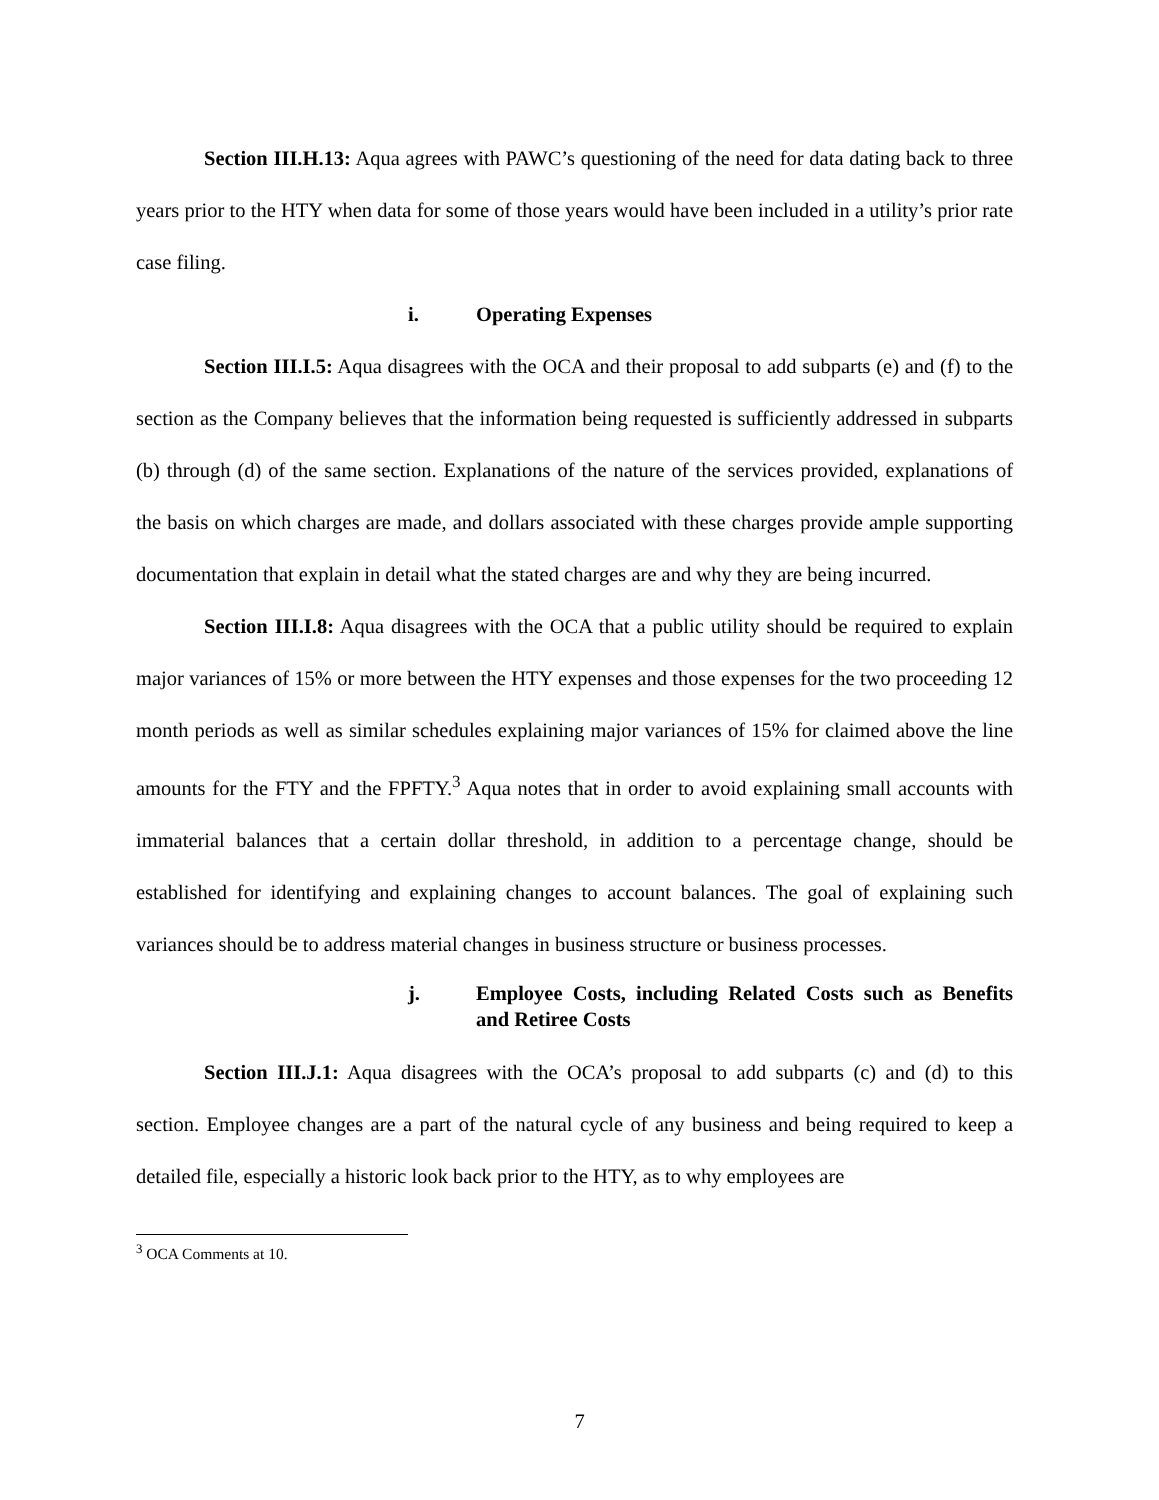Section III.H.13: Aqua agrees with PAWC’s questioning of the need for data dating back to three years prior to the HTY when data for some of those years would have been included in a utility’s prior rate case filing.
i. Operating Expenses
Section III.I.5: Aqua disagrees with the OCA and their proposal to add subparts (e) and (f) to the section as the Company believes that the information being requested is sufficiently addressed in subparts (b) through (d) of the same section. Explanations of the nature of the services provided, explanations of the basis on which charges are made, and dollars associated with these charges provide ample supporting documentation that explain in detail what the stated charges are and why they are being incurred.
Section III.I.8: Aqua disagrees with the OCA that a public utility should be required to explain major variances of 15% or more between the HTY expenses and those expenses for the two proceeding 12 month periods as well as similar schedules explaining major variances of 15% for claimed above the line amounts for the FTY and the FPFTY.<sup>3</sup> Aqua notes that in order to avoid explaining small accounts with immaterial balances that a certain dollar threshold, in addition to a percentage change, should be established for identifying and explaining changes to account balances. The goal of explaining such variances should be to address material changes in business structure or business processes.
j. Employee Costs, including Related Costs such as Benefits and Retiree Costs
Section III.J.1: Aqua disagrees with the OCA’s proposal to add subparts (c) and (d) to this section. Employee changes are a part of the natural cycle of any business and being required to keep a detailed file, especially a historic look back prior to the HTY, as to why employees are
<sup>3</sup> OCA Comments at 10.
7